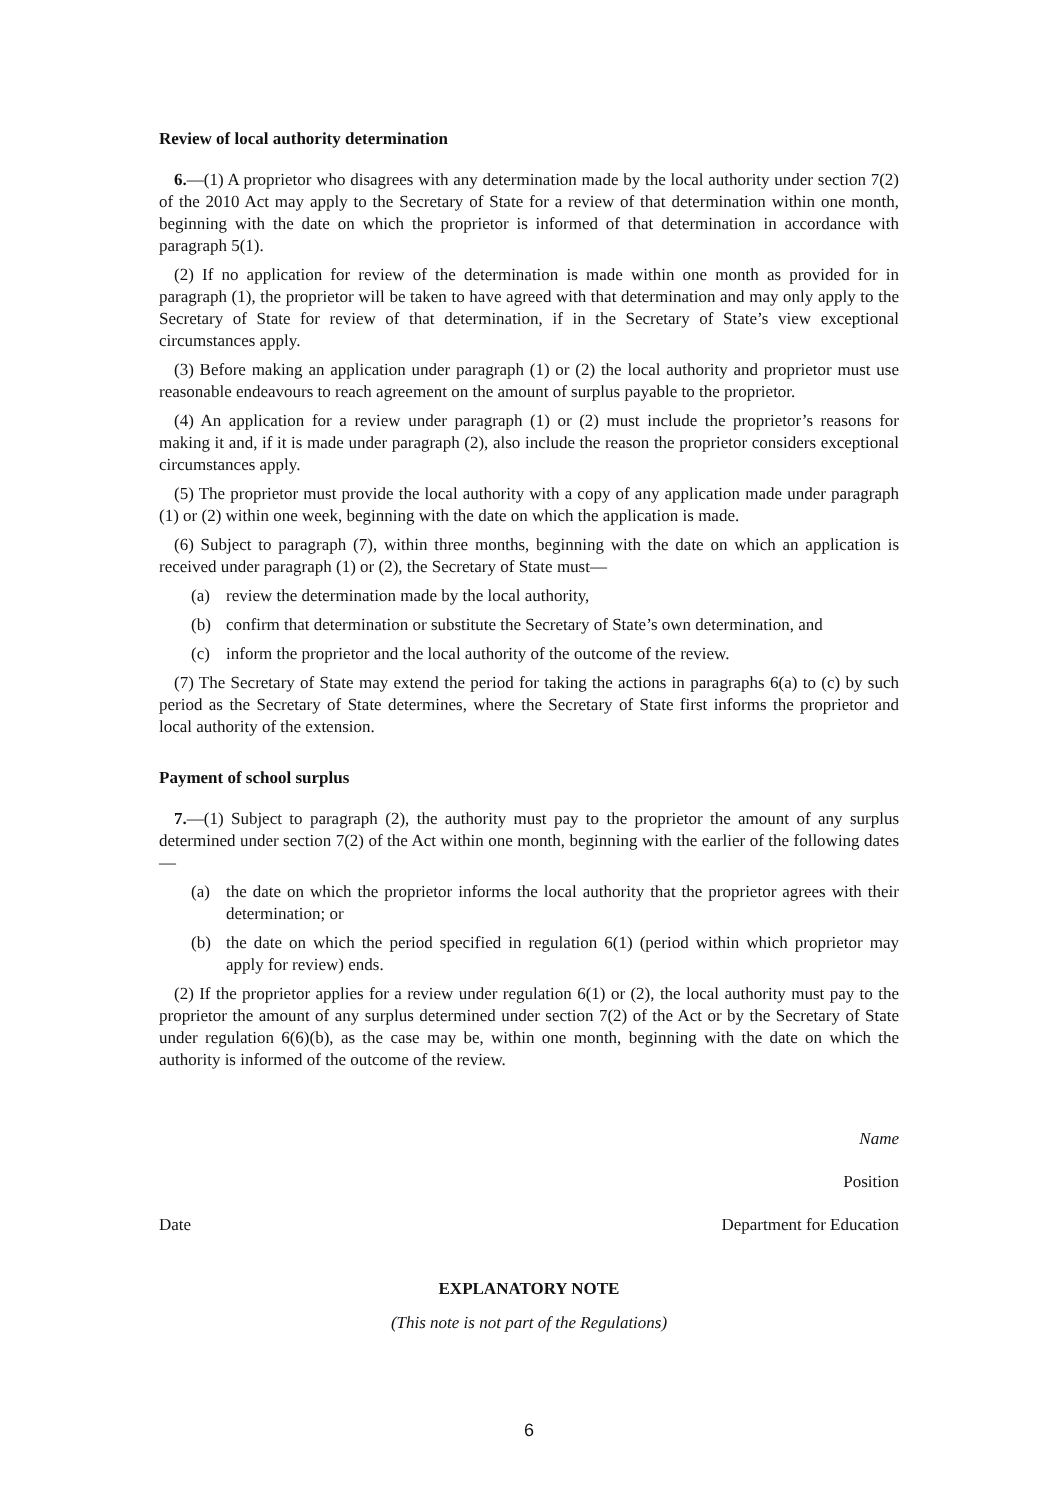Review of local authority determination
6.—(1) A proprietor who disagrees with any determination made by the local authority under section 7(2) of the 2010 Act may apply to the Secretary of State for a review of that determination within one month, beginning with the date on which the proprietor is informed of that determination in accordance with paragraph 5(1).
(2) If no application for review of the determination is made within one month as provided for in paragraph (1), the proprietor will be taken to have agreed with that determination and may only apply to the Secretary of State for review of that determination, if in the Secretary of State’s view exceptional circumstances apply.
(3) Before making an application under paragraph (1) or (2) the local authority and proprietor must use reasonable endeavours to reach agreement on the amount of surplus payable to the proprietor.
(4) An application for a review under paragraph (1) or (2) must include the proprietor’s reasons for making it and, if it is made under paragraph (2), also include the reason the proprietor considers exceptional circumstances apply.
(5) The proprietor must provide the local authority with a copy of any application made under paragraph (1) or (2) within one week, beginning with the date on which the application is made.
(6) Subject to paragraph (7), within three months, beginning with the date on which an application is received under paragraph (1) or (2), the Secretary of State must—
(a) review the determination made by the local authority,
(b) confirm that determination or substitute the Secretary of State’s own determination, and
(c) inform the proprietor and the local authority of the outcome of the review.
(7) The Secretary of State may extend the period for taking the actions in paragraphs 6(a) to (c) by such period as the Secretary of State determines, where the Secretary of State first informs the proprietor and local authority of the extension.
Payment of school surplus
7.—(1) Subject to paragraph (2), the authority must pay to the proprietor the amount of any surplus determined under section 7(2) of the Act within one month, beginning with the earlier of the following dates—
(a) the date on which the proprietor informs the local authority that the proprietor agrees with their determination; or
(b) the date on which the period specified in regulation 6(1) (period within which proprietor may apply for review) ends.
(2) If the proprietor applies for a review under regulation 6(1) or (2), the local authority must pay to the proprietor the amount of any surplus determined under section 7(2) of the Act or by the Secretary of State under regulation 6(6)(b), as the case may be, within one month, beginning with the date on which the authority is informed of the outcome of the review.
Name
Position
Date Department for Education
EXPLANATORY NOTE
(This note is not part of the Regulations)
6